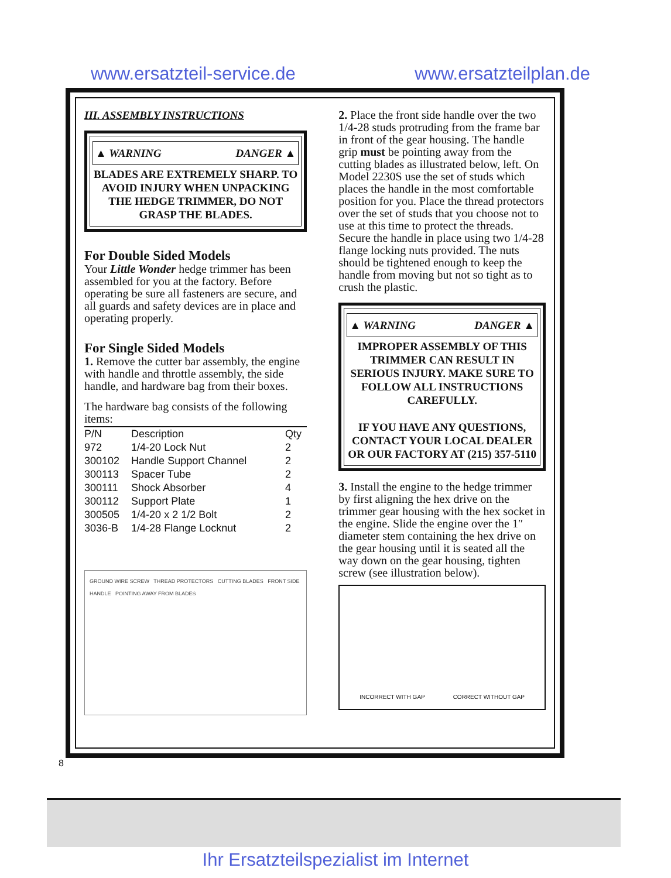www.ersatzteil-service.de www.ersatzteilplan.de
III. ASSEMBLY INSTRUCTIONS
▲ WARNING DANGER ▲
BLADES ARE EXTREMELY SHARP. TO AVOID INJURY WHEN UNPACKING THE HEDGE TRIMMER, DO NOT GRASP THE BLADES.
For Double Sided Models
Your Little Wonder hedge trimmer has been assembled for you at the factory. Before operating be sure all fasteners are secure, and all guards and safety devices are in place and operating properly.
For Single Sided Models
1. Remove the cutter bar assembly, the engine with handle and throttle assembly, the side handle, and hardware bag from their boxes.
The hardware bag consists of the following items:
| P/N | Description | Qty |
| --- | --- | --- |
| 972 | 1/4-20 Lock Nut | 2 |
| 300102 | Handle Support Channel | 2 |
| 300113 | Spacer Tube | 2 |
| 300111 | Shock Absorber | 4 |
| 300112 | Support Plate | 1 |
| 300505 | 1/4-20 x 2 1/2 Bolt | 2 |
| 3036-B | 1/4-28 Flange Locknut | 2 |
GROUND WIRE SCREW THREAD PROTECTORS CUTTING BLADES FRONT SIDE HANDLE POINTING AWAY FROM BLADES
2. Place the front side handle over the two 1/4-28 studs protruding from the frame bar in front of the gear housing. The handle grip must be pointing away from the cutting blades as illustrated below, left. On Model 2230S use the set of studs which places the handle in the most comfortable position for you. Place the thread protectors over the set of studs that you choose not to use at this time to protect the threads. Secure the handle in place using two 1/4-28 flange locking nuts provided. The nuts should be tightened enough to keep the handle from moving but not so tight as to crush the plastic.
▲ WARNING DANGER ▲
IMPROPER ASSEMBLY OF THIS TRIMMER CAN RESULT IN SERIOUS INJURY. MAKE SURE TO FOLLOW ALL INSTRUCTIONS CAREFULLY.
IF YOU HAVE ANY QUESTIONS, CONTACT YOUR LOCAL DEALER OR OUR FACTORY AT (215) 357-5110
3. Install the engine to the hedge trimmer by first aligning the hex drive on the trimmer gear housing with the hex socket in the engine. Slide the engine over the 1″ diameter stem containing the hex drive on the gear housing until it is seated all the way down on the gear housing, tighten screw (see illustration below).
INCORRECT WITH GAP CORRECT WITHOUT GAP
8
Ihr Ersatzteilspezialist im Internet